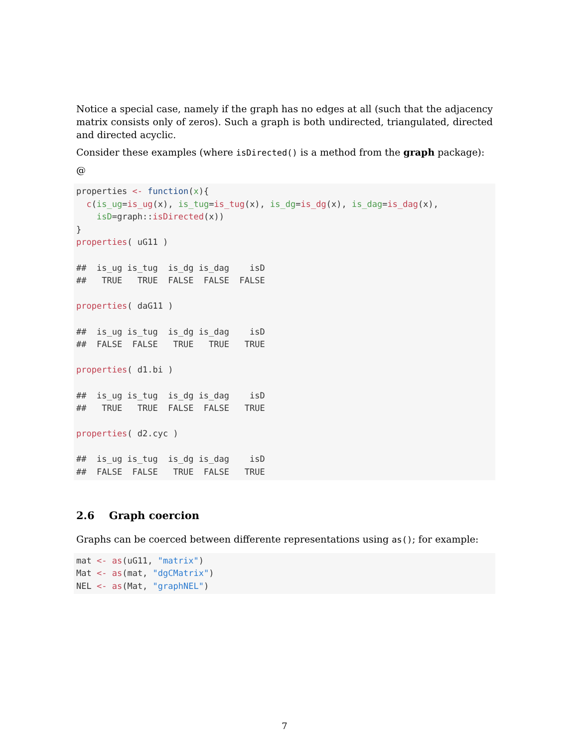Notice a special case, namely if the graph has no edges at all (such that the adjacency matrix consists only of zeros). Such a graph is both undirected, triangulated, directed and directed acyclic.
Consider these examples (where isDirected() is a method from the graph package):
@
properties <- function(x){
  c(is_ug=is_ug(x), is_tug=is_tug(x), is_dg=is_dg(x), is_dag=is_dag(x),
    isD=graph::isDirected(x))
}
properties( uG11 )

##  is_ug is_tug  is_dg is_dag    isD
##   TRUE   TRUE  FALSE  FALSE  FALSE

properties( daG11 )

##  is_ug is_tug  is_dg is_dag    isD
##  FALSE  FALSE   TRUE   TRUE   TRUE

properties( d1.bi )

##  is_ug is_tug  is_dg is_dag    isD
##   TRUE   TRUE  FALSE  FALSE   TRUE

properties( d2.cyc )

##  is_ug is_tug  is_dg is_dag    isD
##  FALSE  FALSE   TRUE  FALSE   TRUE
2.6 Graph coercion
Graphs can be coerced between differente representations using as(); for example:
mat <- as(uG11, "matrix")
Mat <- as(mat, "dgCMatrix")
NEL <- as(Mat, "graphNEL")
7